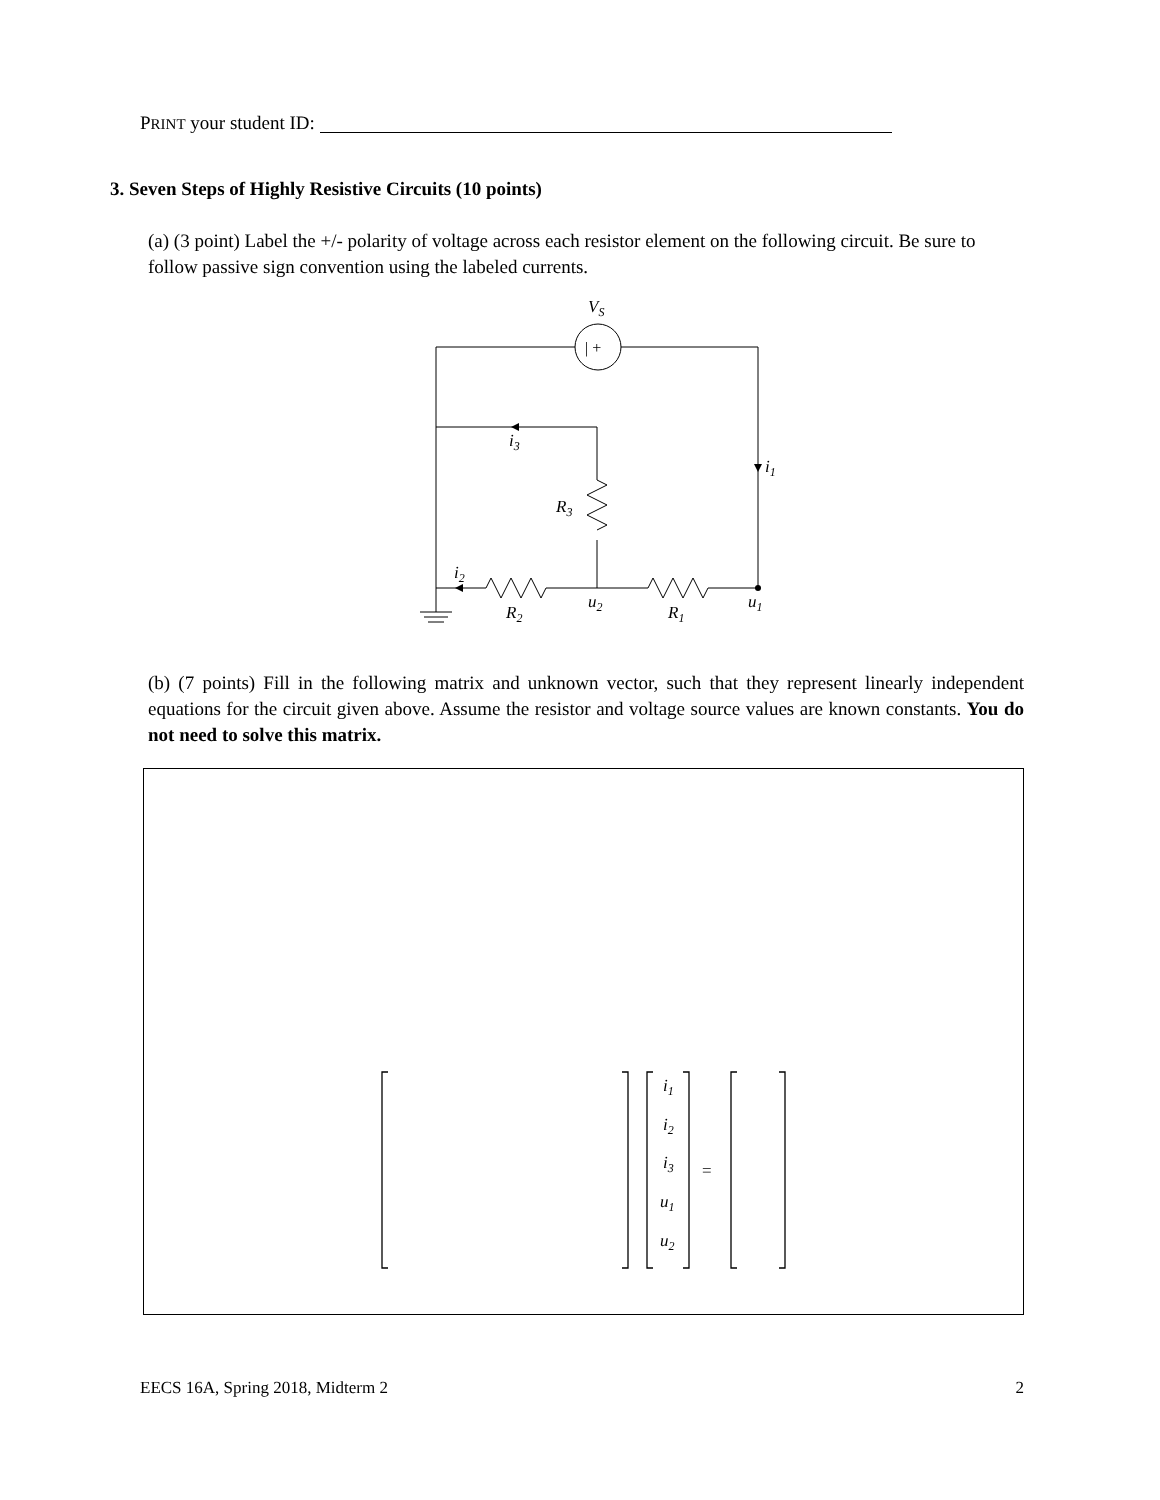PRINT your student ID:
3. Seven Steps of Highly Resistive Circuits (10 points)
(a) (3 point) Label the +/- polarity of voltage across each resistor element on the following circuit. Be sure to follow passive sign convention using the labeled currents.
VS
| +
i3
i1
R3
i2
u2
u1
R2
R1
(b) (7 points) Fill in the following matrix and unknown vector, such that they represent linearly independent equations for the circuit given above. Assume the resistor and voltage source values are known constants. You do not need to solve this matrix.
i1
i2
i3
u1
u2
=
EECS 16A, Spring 2018, Midterm 2 2